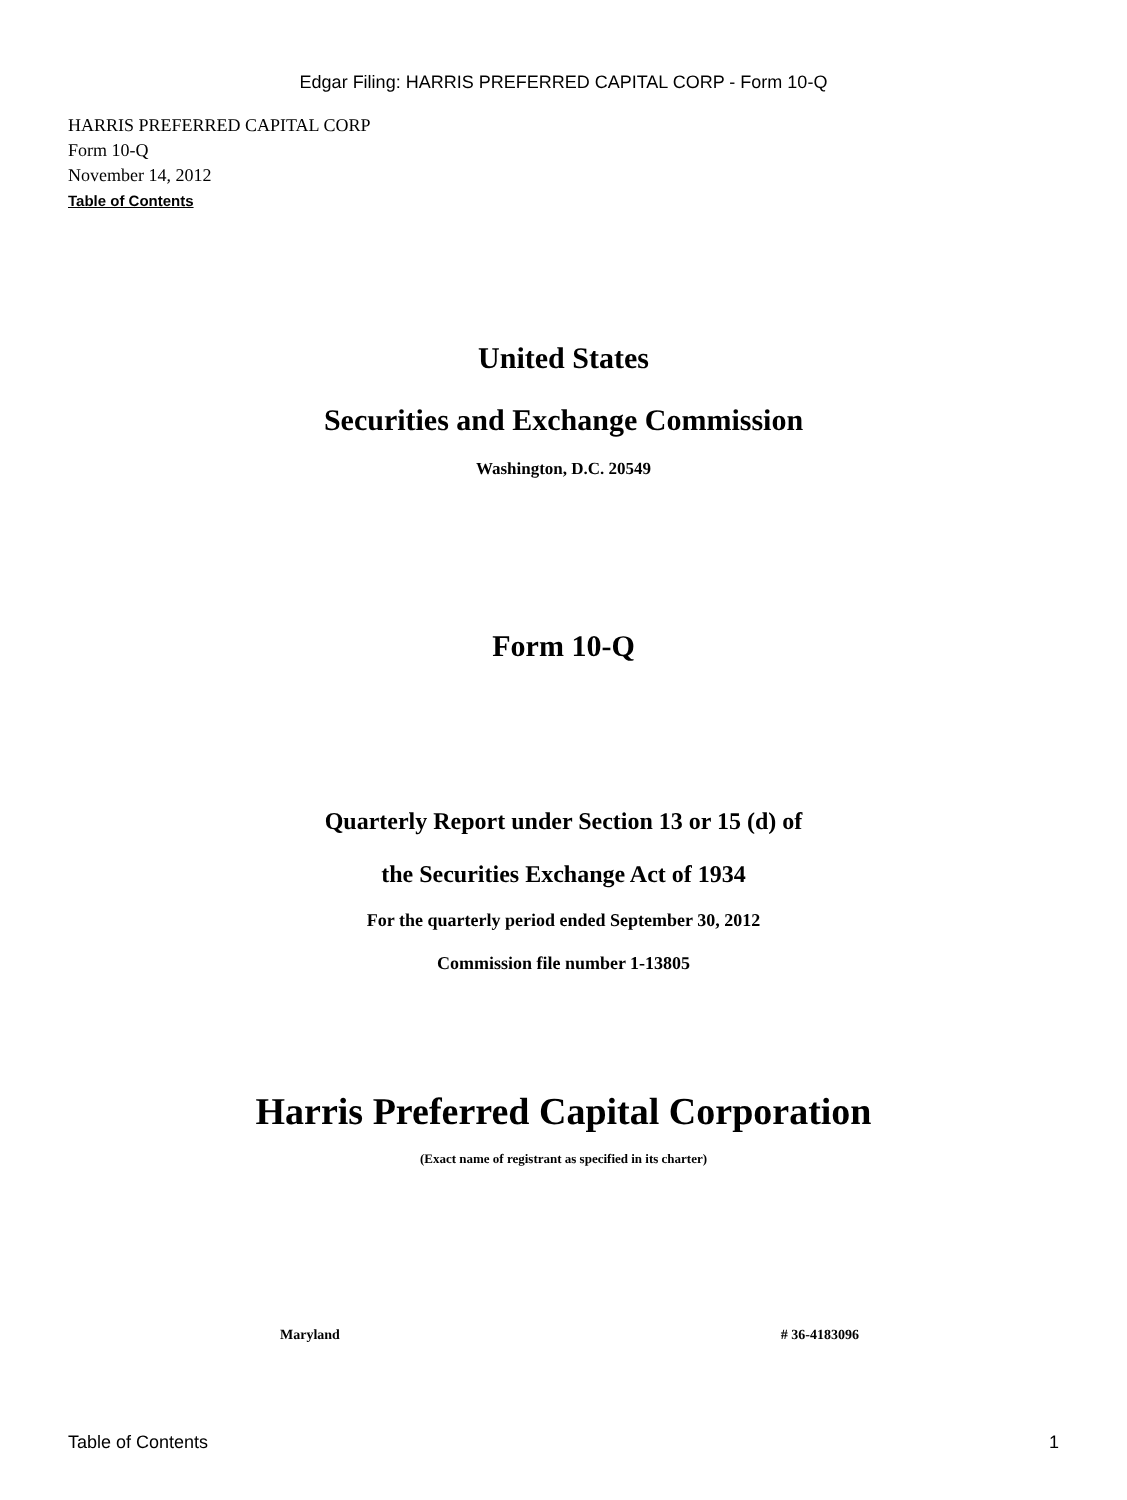Edgar Filing: HARRIS PREFERRED CAPITAL CORP - Form 10-Q
HARRIS PREFERRED CAPITAL CORP
Form 10-Q
November 14, 2012
Table of Contents
United States
Securities and Exchange Commission
Washington, D.C. 20549
Form 10-Q
Quarterly Report under Section 13 or 15 (d) of
the Securities Exchange Act of 1934
For the quarterly period ended September 30, 2012
Commission file number 1-13805
Harris Preferred Capital Corporation
(Exact name of registrant as specified in its charter)
Maryland # 36-4183096
Table of Contents 1